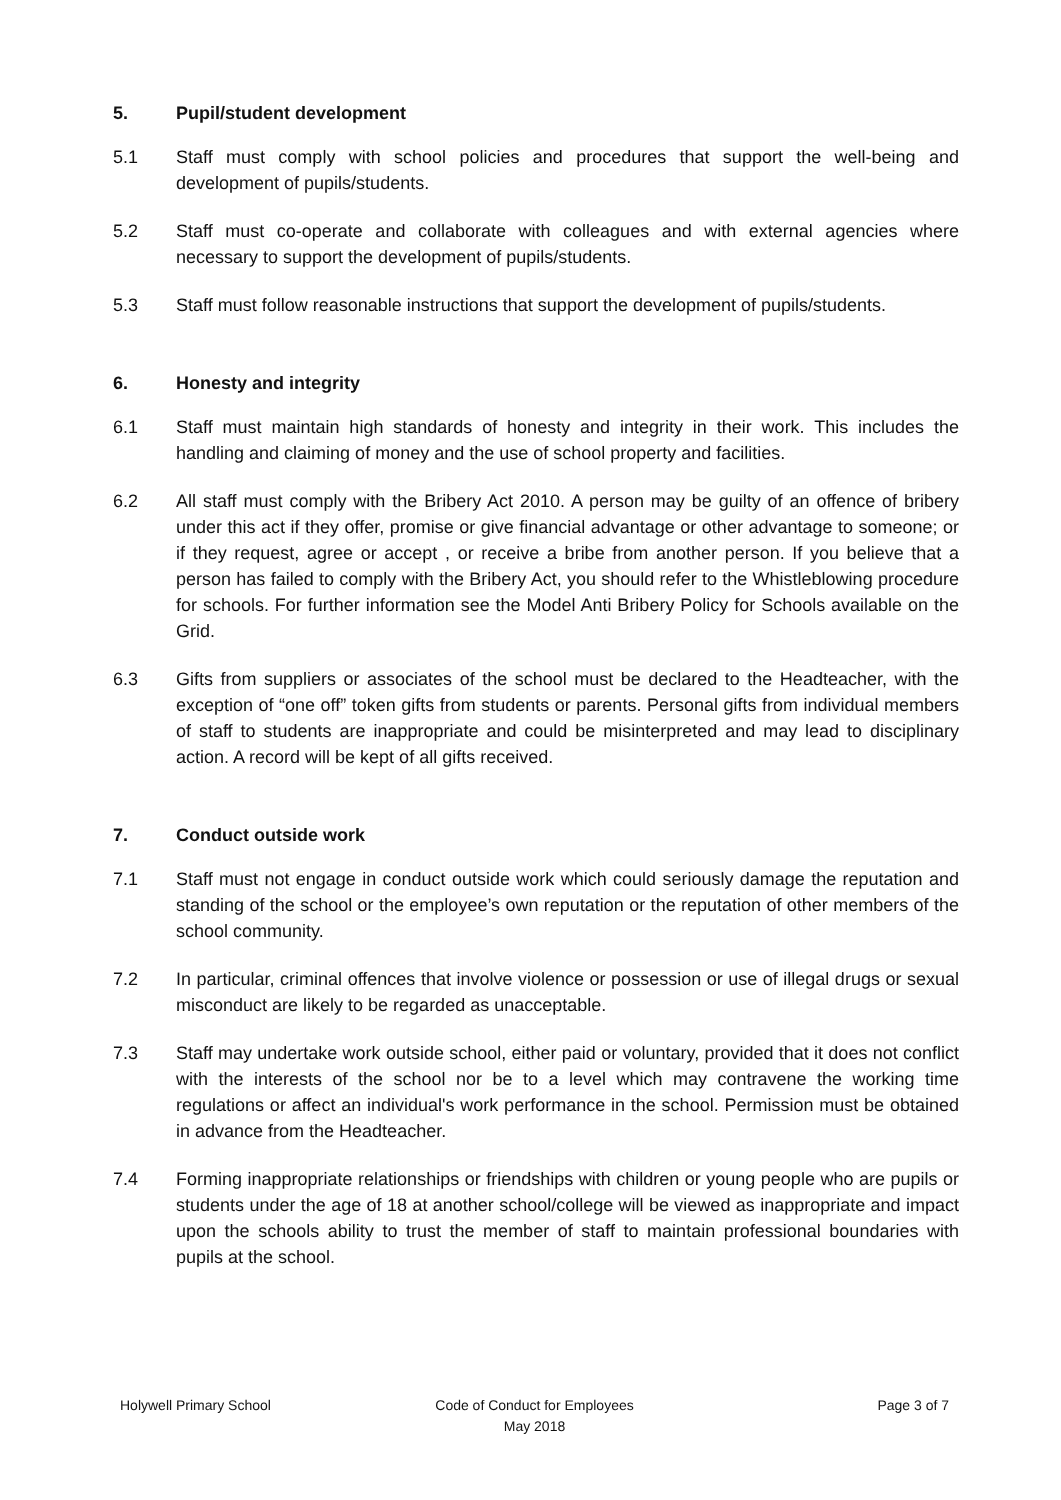5. Pupil/student development
5.1 Staff must comply with school policies and procedures that support the well-being and development of pupils/students.
5.2 Staff must co-operate and collaborate with colleagues and with external agencies where necessary to support the development of pupils/students.
5.3 Staff must follow reasonable instructions that support the development of pupils/students.
6. Honesty and integrity
6.1 Staff must maintain high standards of honesty and integrity in their work. This includes the handling and claiming of money and the use of school property and facilities.
6.2 All staff must comply with the Bribery Act 2010. A person may be guilty of an offence of bribery under this act if they offer, promise or give financial advantage or other advantage to someone; or if they request, agree or accept , or receive a bribe from another person. If you believe that a person has failed to comply with the Bribery Act, you should refer to the Whistleblowing procedure for schools. For further information see the Model Anti Bribery Policy for Schools available on the Grid.
6.3 Gifts from suppliers or associates of the school must be declared to the Headteacher, with the exception of “one off” token gifts from students or parents. Personal gifts from individual members of staff to students are inappropriate and could be misinterpreted and may lead to disciplinary action. A record will be kept of all gifts received.
7. Conduct outside work
7.1 Staff must not engage in conduct outside work which could seriously damage the reputation and standing of the school or the employee’s own reputation or the reputation of other members of the school community.
7.2 In particular, criminal offences that involve violence or possession or use of illegal drugs or sexual misconduct are likely to be regarded as unacceptable.
7.3 Staff may undertake work outside school, either paid or voluntary, provided that it does not conflict with the interests of the school nor be to a level which may contravene the working time regulations or affect an individual's work performance in the school. Permission must be obtained in advance from the Headteacher.
7.4 Forming inappropriate relationships or friendships with children or young people who are pupils or students under the age of 18 at another school/college will be viewed as inappropriate and impact upon the schools ability to trust the member of staff to maintain professional boundaries with pupils at the school.
Holywell Primary School Code of Conduct for Employees
May 2018
Page 3 of 7